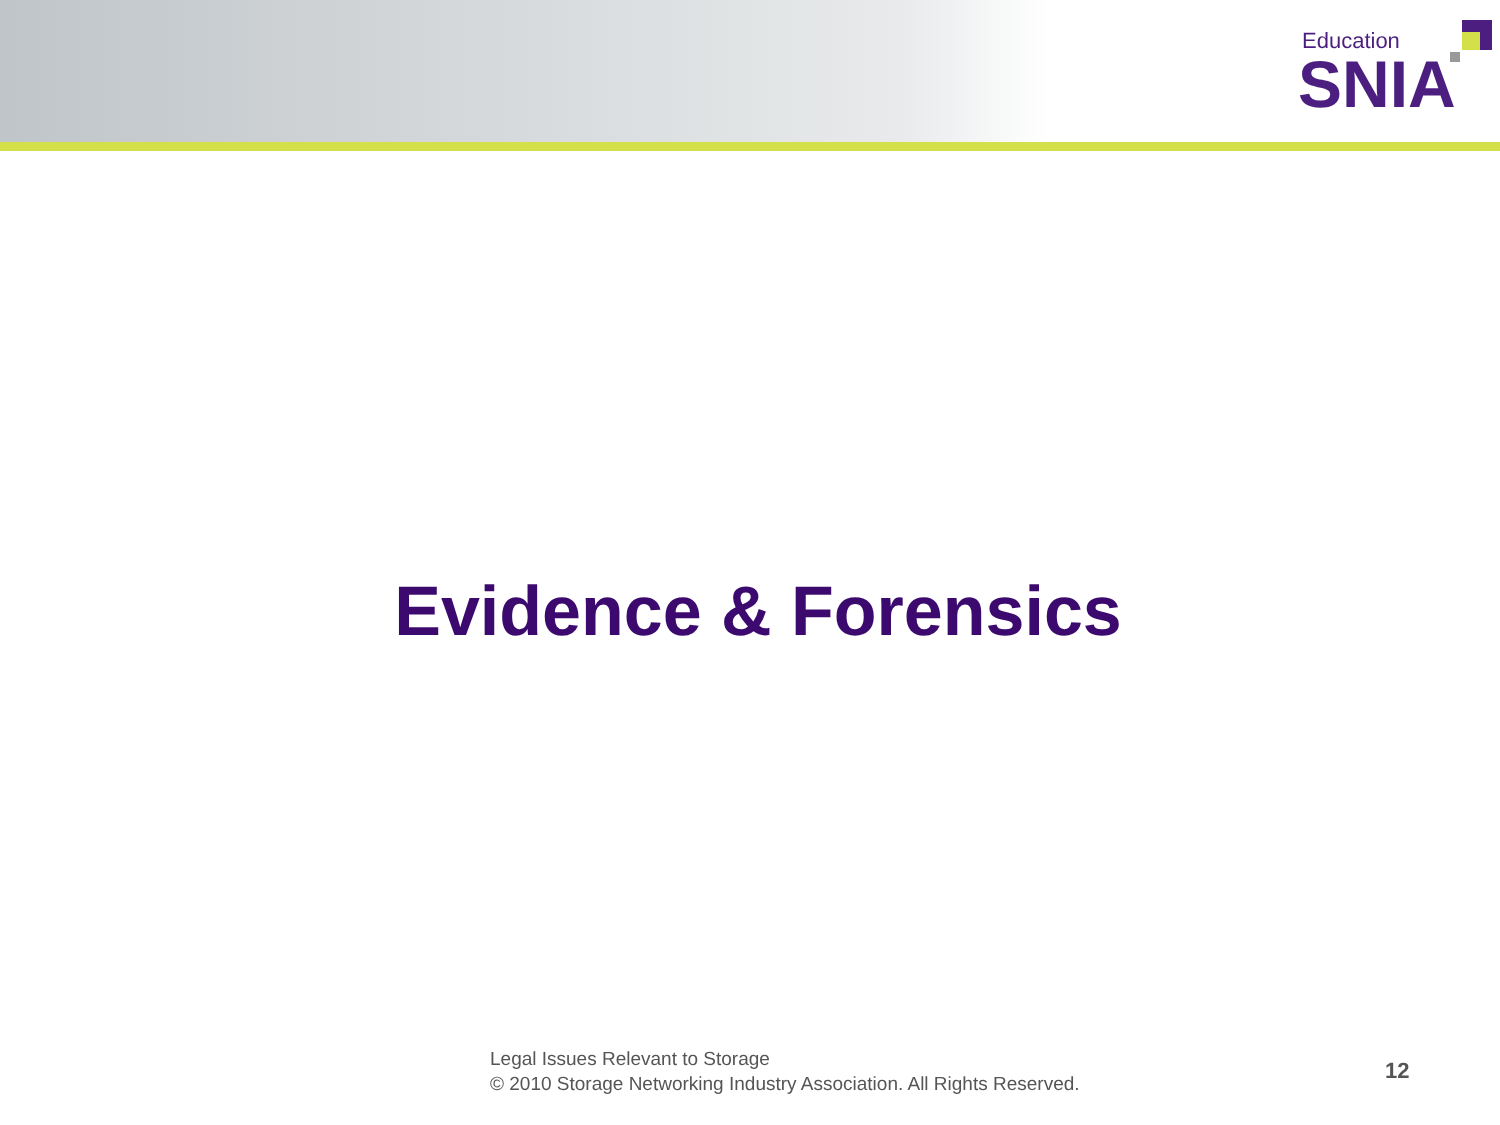Education
SNIA
Evidence & Forensics
Legal Issues Relevant to Storage
© 2010 Storage Networking Industry Association. All Rights Reserved.
12